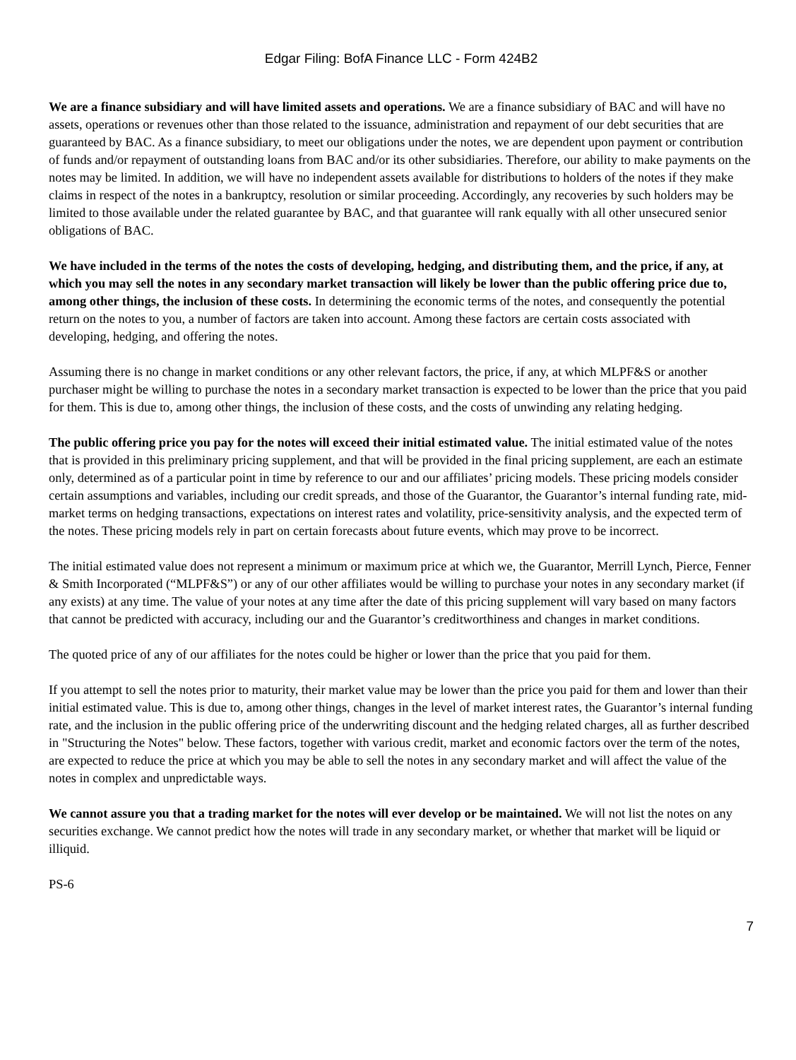Edgar Filing: BofA Finance LLC - Form 424B2
We are a finance subsidiary and will have limited assets and operations. We are a finance subsidiary of BAC and will have no assets, operations or revenues other than those related to the issuance, administration and repayment of our debt securities that are guaranteed by BAC. As a finance subsidiary, to meet our obligations under the notes, we are dependent upon payment or contribution of funds and/or repayment of outstanding loans from BAC and/or its other subsidiaries. Therefore, our ability to make payments on the notes may be limited. In addition, we will have no independent assets available for distributions to holders of the notes if they make claims in respect of the notes in a bankruptcy, resolution or similar proceeding. Accordingly, any recoveries by such holders may be limited to those available under the related guarantee by BAC, and that guarantee will rank equally with all other unsecured senior obligations of BAC.
We have included in the terms of the notes the costs of developing, hedging, and distributing them, and the price, if any, at which you may sell the notes in any secondary market transaction will likely be lower than the public offering price due to, among other things, the inclusion of these costs. In determining the economic terms of the notes, and consequently the potential return on the notes to you, a number of factors are taken into account. Among these factors are certain costs associated with developing, hedging, and offering the notes.
Assuming there is no change in market conditions or any other relevant factors, the price, if any, at which MLPF&S or another purchaser might be willing to purchase the notes in a secondary market transaction is expected to be lower than the price that you paid for them. This is due to, among other things, the inclusion of these costs, and the costs of unwinding any relating hedging.
The public offering price you pay for the notes will exceed their initial estimated value. The initial estimated value of the notes that is provided in this preliminary pricing supplement, and that will be provided in the final pricing supplement, are each an estimate only, determined as of a particular point in time by reference to our and our affiliates’ pricing models. These pricing models consider certain assumptions and variables, including our credit spreads, and those of the Guarantor, the Guarantor’s internal funding rate, mid-market terms on hedging transactions, expectations on interest rates and volatility, price-sensitivity analysis, and the expected term of the notes. These pricing models rely in part on certain forecasts about future events, which may prove to be incorrect.
The initial estimated value does not represent a minimum or maximum price at which we, the Guarantor, Merrill Lynch, Pierce, Fenner & Smith Incorporated (“MLPF&S”) or any of our other affiliates would be willing to purchase your notes in any secondary market (if any exists) at any time. The value of your notes at any time after the date of this pricing supplement will vary based on many factors that cannot be predicted with accuracy, including our and the Guarantor’s creditworthiness and changes in market conditions.
The quoted price of any of our affiliates for the notes could be higher or lower than the price that you paid for them.
If you attempt to sell the notes prior to maturity, their market value may be lower than the price you paid for them and lower than their initial estimated value. This is due to, among other things, changes in the level of market interest rates, the Guarantor’s internal funding rate, and the inclusion in the public offering price of the underwriting discount and the hedging related charges, all as further described in "Structuring the Notes" below. These factors, together with various credit, market and economic factors over the term of the notes, are expected to reduce the price at which you may be able to sell the notes in any secondary market and will affect the value of the notes in complex and unpredictable ways.
We cannot assure you that a trading market for the notes will ever develop or be maintained. We will not list the notes on any securities exchange. We cannot predict how the notes will trade in any secondary market, or whether that market will be liquid or illiquid.
PS-6
7